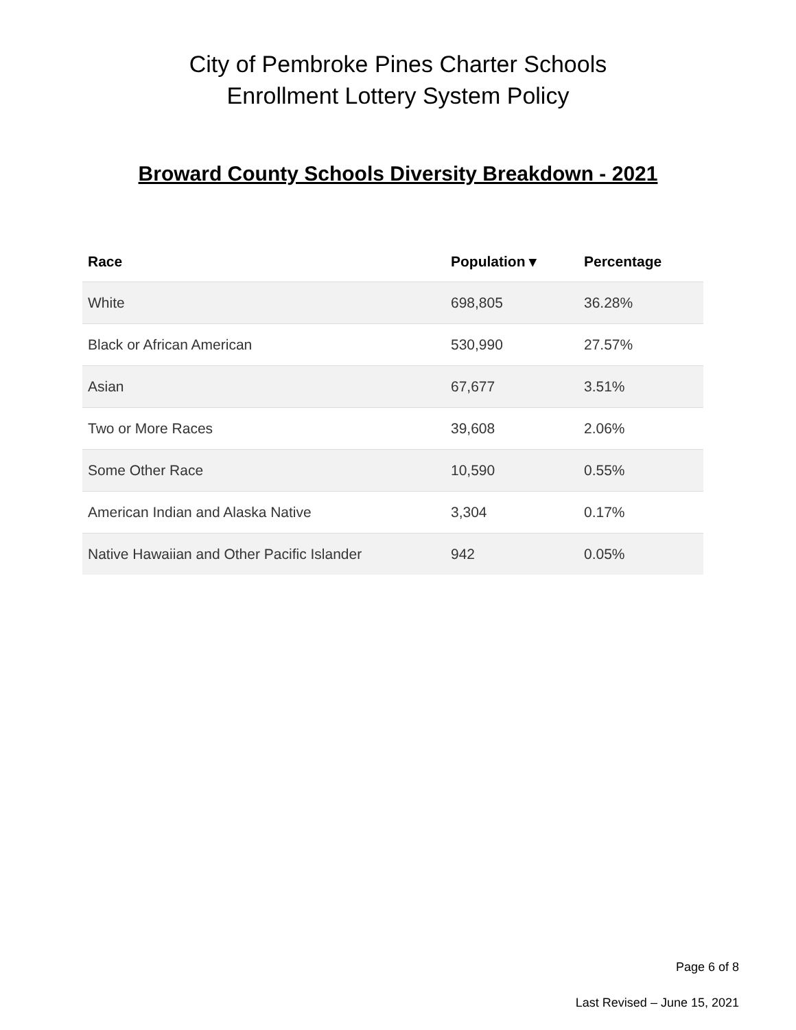City of Pembroke Pines Charter Schools
Enrollment Lottery System Policy
Broward County Schools Diversity Breakdown - 2021
| Race | Population ▾ | Percentage |
| --- | --- | --- |
| White | 698,805 | 36.28% |
| Black or African American | 530,990 | 27.57% |
| Asian | 67,677 | 3.51% |
| Two or More Races | 39,608 | 2.06% |
| Some Other Race | 10,590 | 0.55% |
| American Indian and Alaska Native | 3,304 | 0.17% |
| Native Hawaiian and Other Pacific Islander | 942 | 0.05% |
Page 6 of 8
Last Revised – June 15, 2021